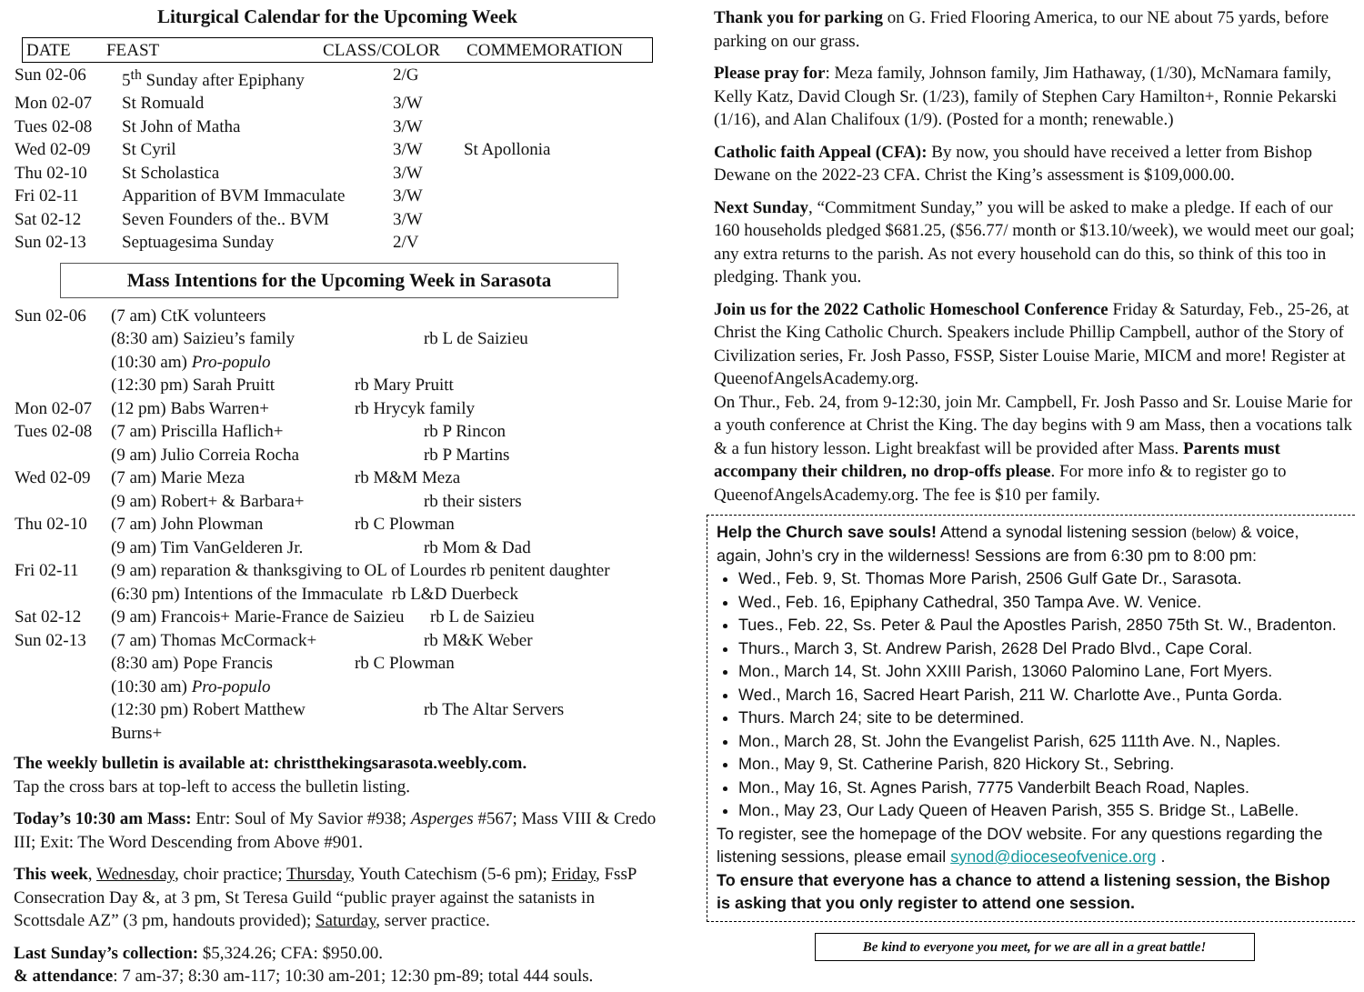Liturgical Calendar for the Upcoming Week
| DATE | FEAST | CLASS/COLOR | COMMEMORATION |
| --- | --- | --- | --- |
| Sun 02-06 | 5<sup>th</sup> Sunday after Epiphany | 2/G | |
| Mon 02-07 | St Romuald | 3/W | |
| Tues 02-08 | St John of Matha | 3/W | |
| Wed 02-09 | St Cyril | 3/W | St Apollonia |
| Thu 02-10 | St Scholastica | 3/W | |
| Fri 02-11 | Apparition of BVM Immaculate | 3/W | |
| Sat 02-12 | Seven Founders of the.. BVM | 3/W | |
| Sun 02-13 | Septuagesima Sunday | 2/V | |
Mass Intentions for the Upcoming Week in Sarasota
| Sun 02-06 | (7 am) CtK volunteers | |
| | (8:30 am) Saizieu’s family | rb L de Saizieu |
| | (10:30 am) Pro-populo | |
| | (12:30 pm) Sarah Pruitt | rb Mary Pruitt |
| Mon 02-07 | (12 pm) Babs Warren+ | rb Hrycyk family |
| Tues 02-08 | (7 am) Priscilla Haflich+ | rb P Rincon |
| | (9 am) Julio Correia Rocha | rb P Martins |
| Wed 02-09 | (7 am) Marie Meza | rb M&M Meza |
| | (9 am) Robert+ & Barbara+ | rb their sisters |
| Thu 02-10 | (7 am) John Plowman | rb C Plowman |
| | (9 am) Tim VanGelderen Jr. | rb Mom & Dad |
| Fri 02-11 | (9 am) reparation & thanksgiving to OL of Lourdes rb penitent daughter | |
| | (6:30 pm) Intentions of the Immaculate rb L&D Duerbeck | |
| Sat 02-12 | (9 am) Francois+ Marie-France de Saizieu rb L de Saizieu | |
| Sun 02-13 | (7 am) Thomas McCormack+ | rb M&K Weber |
| | (8:30 am) Pope Francis | rb C Plowman |
| | (10:30 am) Pro-populo | |
| | (12:30 pm) Robert Matthew Burns+ | rb The Altar Servers |
The weekly bulletin is available at: christthekingsarasota.weebly.com.
Tap the cross bars at top-left to access the bulletin listing.
Today’s 10:30 am Mass: Entr: Soul of My Savior #938; Asperges #567; Mass VIII & Credo III; Exit: The Word Descending from Above #901.
This week, Wednesday, choir practice; Thursday, Youth Catechism (5-6 pm); Friday, FssP Consecration Day &, at 3 pm, St Teresa Guild “public prayer against the satanists in Scottsdale AZ” (3 pm, handouts provided); Saturday, server practice.
Last Sunday’s collection: $5,324.26; CFA: $950.00.
& attendance: 7 am-37; 8:30 am-117; 10:30 am-201; 12:30 pm-89; total 444 souls.
Thank you for parking on G. Fried Flooring America, to our NE about 75 yards, before parking on our grass.
Please pray for: Meza family, Johnson family, Jim Hathaway, (1/30), McNamara family, Kelly Katz, David Clough Sr. (1/23), family of Stephen Cary Hamilton+, Ronnie Pekarski (1/16), and Alan Chalifoux (1/9). (Posted for a month; renewable.)
Catholic faith Appeal (CFA): By now, you should have received a letter from Bishop Dewane on the 2022-23 CFA. Christ the King’s assessment is $109,000.00.
Next Sunday, “Commitment Sunday,” you will be asked to make a pledge. If each of our 160 households pledged $681.25, ($56.77/ month or $13.10/week), we would meet our goal; any extra returns to the parish. As not every household can do this, so think of this too in pledging. Thank you.
Join us for the 2022 Catholic Homeschool Conference Friday & Saturday, Feb., 25-26, at Christ the King Catholic Church. Speakers include Phillip Campbell, author of the Story of Civilization series, Fr. Josh Passo, FSSP, Sister Louise Marie, MICM and more! Register at QueenofAngelsAcademy.org.
On Thur., Feb. 24, from 9-12:30, join Mr. Campbell, Fr. Josh Passo and Sr. Louise Marie for a youth conference at Christ the King. The day begins with 9 am Mass, then a vocations talk & a fun history lesson. Light breakfast will be provided after Mass. Parents must accompany their children, no drop-offs please. For more info & to register go to QueenofAngelsAcademy.org. The fee is $10 per family.
Help the Church save souls! Attend a synodal listening session (below) & voice, again, John’s cry in the wilderness! Sessions are from 6:30 pm to 8:00 pm:
Wed., Feb. 9, St. Thomas More Parish, 2506 Gulf Gate Dr., Sarasota.
Wed., Feb. 16, Epiphany Cathedral, 350 Tampa Ave. W. Venice.
Tues., Feb. 22, Ss. Peter & Paul the Apostles Parish, 2850 75th St. W., Bradenton.
Thurs., March 3, St. Andrew Parish, 2628 Del Prado Blvd., Cape Coral.
Mon., March 14, St. John XXIII Parish, 13060 Palomino Lane, Fort Myers.
Wed., March 16, Sacred Heart Parish, 211 W. Charlotte Ave., Punta Gorda.
Thurs. March 24; site to be determined.
Mon., March 28, St. John the Evangelist Parish, 625 111th Ave. N., Naples.
Mon., May 9, St. Catherine Parish, 820 Hickory St., Sebring.
Mon., May 16, St. Agnes Parish, 7775 Vanderbilt Beach Road, Naples.
Mon., May 23, Our Lady Queen of Heaven Parish, 355 S. Bridge St., LaBelle.
To register, see the homepage of the DOV website. For any questions regarding the listening sessions, please email synod@dioceseofvenice.org .
To ensure that everyone has a chance to attend a listening session, the Bishop is asking that you only register to attend one session.
Be kind to everyone you meet, for we are all in a great battle!